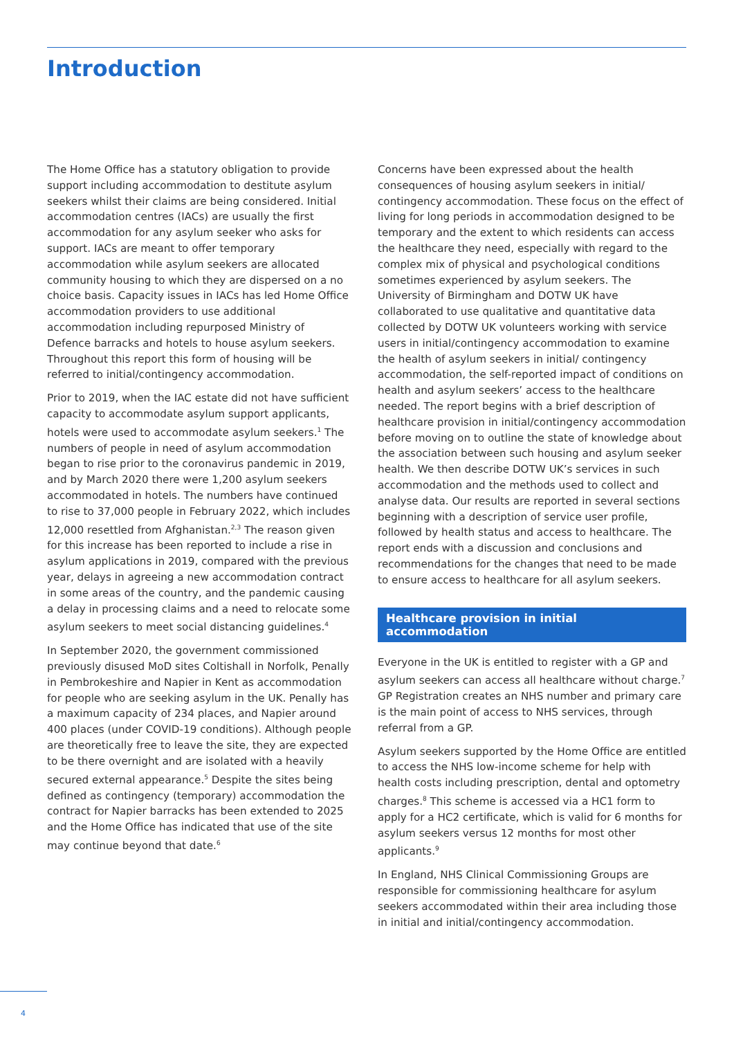Introduction
The Home Office has a statutory obligation to provide support including accommodation to destitute asylum seekers whilst their claims are being considered. Initial accommodation centres (IACs) are usually the first accommodation for any asylum seeker who asks for support. IACs are meant to offer temporary accommodation while asylum seekers are allocated community housing to which they are dispersed on a no choice basis. Capacity issues in IACs has led Home Office accommodation providers to use additional accommodation including repurposed Ministry of Defence barracks and hotels to house asylum seekers. Throughout this report this form of housing will be referred to initial/contingency accommodation.
Prior to 2019, when the IAC estate did not have sufficient capacity to accommodate asylum support applicants, hotels were used to accommodate asylum seekers.<sup>1</sup> The numbers of people in need of asylum accommodation began to rise prior to the coronavirus pandemic in 2019, and by March 2020 there were 1,200 asylum seekers accommodated in hotels. The numbers have continued to rise to 37,000 people in February 2022, which includes 12,000 resettled from Afghanistan.<sup>2,3</sup> The reason given for this increase has been reported to include a rise in asylum applications in 2019, compared with the previous year, delays in agreeing a new accommodation contract in some areas of the country, and the pandemic causing a delay in processing claims and a need to relocate some asylum seekers to meet social distancing guidelines.<sup>4</sup>
In September 2020, the government commissioned previously disused MoD sites Coltishall in Norfolk, Penally in Pembrokeshire and Napier in Kent as accommodation for people who are seeking asylum in the UK. Penally has a maximum capacity of 234 places, and Napier around 400 places (under COVID-19 conditions). Although people are theoretically free to leave the site, they are expected to be there overnight and are isolated with a heavily secured external appearance.<sup>5</sup> Despite the sites being defined as contingency (temporary) accommodation the contract for Napier barracks has been extended to 2025 and the Home Office has indicated that use of the site may continue beyond that date.<sup>6</sup>
Concerns have been expressed about the health consequences of housing asylum seekers in initial/ contingency accommodation. These focus on the effect of living for long periods in accommodation designed to be temporary and the extent to which residents can access the healthcare they need, especially with regard to the complex mix of physical and psychological conditions sometimes experienced by asylum seekers. The University of Birmingham and DOTW UK have collaborated to use qualitative and quantitative data collected by DOTW UK volunteers working with service users in initial/contingency accommodation to examine the health of asylum seekers in initial/ contingency accommodation, the self-reported impact of conditions on health and asylum seekers’ access to the healthcare needed. The report begins with a brief description of healthcare provision in initial/contingency accommodation before moving on to outline the state of knowledge about the association between such housing and asylum seeker health. We then describe DOTW UK’s services in such accommodation and the methods used to collect and analyse data. Our results are reported in several sections beginning with a description of service user profile, followed by health status and access to healthcare. The report ends with a discussion and conclusions and recommendations for the changes that need to be made to ensure access to healthcare for all asylum seekers.
Healthcare provision in initial accommodation
Everyone in the UK is entitled to register with a GP and asylum seekers can access all healthcare without charge.<sup>7</sup> GP Registration creates an NHS number and primary care is the main point of access to NHS services, through referral from a GP.
Asylum seekers supported by the Home Office are entitled to access the NHS low-income scheme for help with health costs including prescription, dental and optometry charges.<sup>8</sup> This scheme is accessed via a HC1 form to apply for a HC2 certificate, which is valid for 6 months for asylum seekers versus 12 months for most other applicants.<sup>9</sup>
In England, NHS Clinical Commissioning Groups are responsible for commissioning healthcare for asylum seekers accommodated within their area including those in initial and initial/contingency accommodation.
4